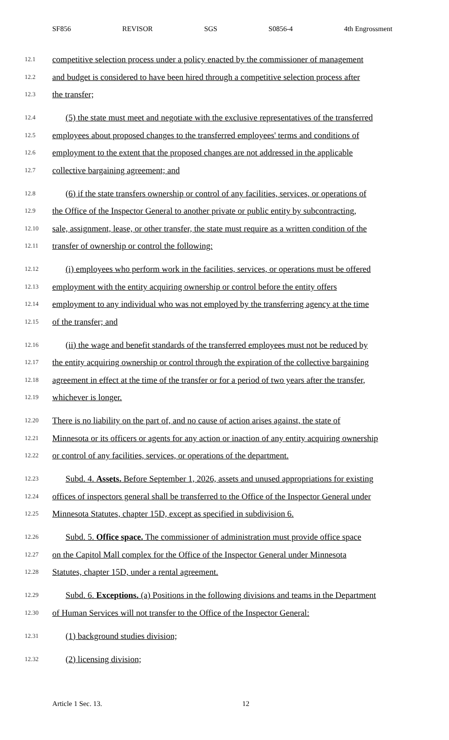SF856 REVISOR SGS S0856-4 4th Engrossment
12.1 competitive selection process under a policy enacted by the commissioner of management
12.2 and budget is considered to have been hired through a competitive selection process after
12.3 the transfer;
12.4 (5) the state must meet and negotiate with the exclusive representatives of the transferred
12.5 employees about proposed changes to the transferred employees' terms and conditions of
12.6 employment to the extent that the proposed changes are not addressed in the applicable
12.7 collective bargaining agreement; and
12.8 (6) if the state transfers ownership or control of any facilities, services, or operations of
12.9 the Office of the Inspector General to another private or public entity by subcontracting,
12.10 sale, assignment, lease, or other transfer, the state must require as a written condition of the
12.11 transfer of ownership or control the following:
12.12 (i) employees who perform work in the facilities, services, or operations must be offered
12.13 employment with the entity acquiring ownership or control before the entity offers
12.14 employment to any individual who was not employed by the transferring agency at the time
12.15 of the transfer; and
12.16 (ii) the wage and benefit standards of the transferred employees must not be reduced by
12.17 the entity acquiring ownership or control through the expiration of the collective bargaining
12.18 agreement in effect at the time of the transfer or for a period of two years after the transfer,
12.19 whichever is longer.
12.20 There is no liability on the part of, and no cause of action arises against, the state of
12.21 Minnesota or its officers or agents for any action or inaction of any entity acquiring ownership
12.22 or control of any facilities, services, or operations of the department.
12.23 Subd. 4. Assets. Before September 1, 2026, assets and unused appropriations for existing
12.24 offices of inspectors general shall be transferred to the Office of the Inspector General under
12.25 Minnesota Statutes, chapter 15D, except as specified in subdivision 6.
12.26 Subd. 5. Office space. The commissioner of administration must provide office space
12.27 on the Capitol Mall complex for the Office of the Inspector General under Minnesota
12.28 Statutes, chapter 15D, under a rental agreement.
12.29 Subd. 6. Exceptions. (a) Positions in the following divisions and teams in the Department
12.30 of Human Services will not transfer to the Office of the Inspector General:
12.31 (1) background studies division;
12.32 (2) licensing division;
Article 1 Sec. 13. 12